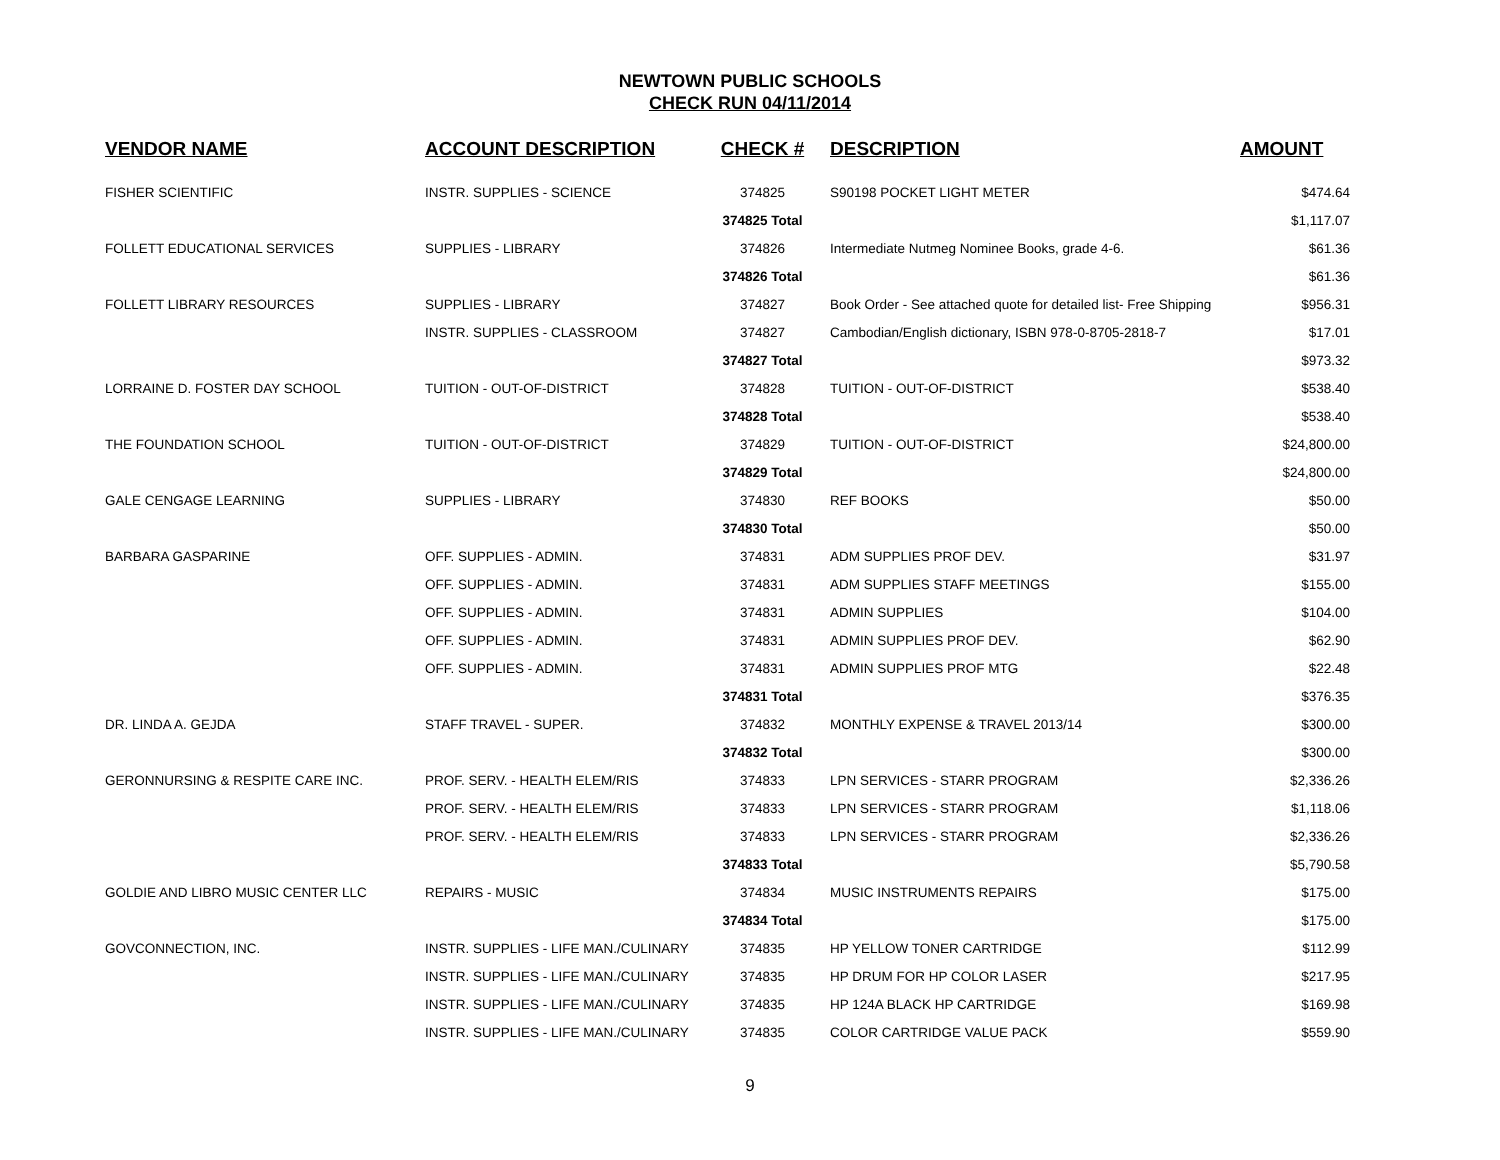NEWTOWN PUBLIC SCHOOLS
CHECK RUN 04/11/2014
| VENDOR NAME | ACCOUNT DESCRIPTION | CHECK # | DESCRIPTION | AMOUNT |
| --- | --- | --- | --- | --- |
| FISHER SCIENTIFIC | INSTR. SUPPLIES - SCIENCE | 374825 | S90198 POCKET LIGHT METER | $474.64 |
| | | 374825 Total | | $1,117.07 |
| FOLLETT EDUCATIONAL SERVICES | SUPPLIES - LIBRARY | 374826 | Intermediate Nutmeg Nominee Books, grade 4-6. | $61.36 |
| | | 374826 Total | | $61.36 |
| FOLLETT LIBRARY RESOURCES | SUPPLIES - LIBRARY | 374827 | Book Order - See attached quote for detailed list- Free Shipping | $956.31 |
| | INSTR. SUPPLIES - CLASSROOM | 374827 | Cambodian/English dictionary, ISBN 978-0-8705-2818-7 | $17.01 |
| | | 374827 Total | | $973.32 |
| LORRAINE D. FOSTER DAY SCHOOL | TUITION - OUT-OF-DISTRICT | 374828 | TUITION - OUT-OF-DISTRICT | $538.40 |
| | | 374828 Total | | $538.40 |
| THE FOUNDATION SCHOOL | TUITION - OUT-OF-DISTRICT | 374829 | TUITION - OUT-OF-DISTRICT | $24,800.00 |
| | | 374829 Total | | $24,800.00 |
| GALE CENGAGE LEARNING | SUPPLIES - LIBRARY | 374830 | REF BOOKS | $50.00 |
| | | 374830 Total | | $50.00 |
| BARBARA GASPARINE | OFF. SUPPLIES - ADMIN. | 374831 | ADM SUPPLIES PROF DEV. | $31.97 |
| | OFF. SUPPLIES - ADMIN. | 374831 | ADM SUPPLIES STAFF MEETINGS | $155.00 |
| | OFF. SUPPLIES - ADMIN. | 374831 | ADMIN SUPPLIES | $104.00 |
| | OFF. SUPPLIES - ADMIN. | 374831 | ADMIN SUPPLIES PROF DEV. | $62.90 |
| | OFF. SUPPLIES - ADMIN. | 374831 | ADMIN SUPPLIES PROF MTG | $22.48 |
| | | 374831 Total | | $376.35 |
| DR. LINDA A. GEJDA | STAFF TRAVEL - SUPER. | 374832 | MONTHLY EXPENSE & TRAVEL 2013/14 | $300.00 |
| | | 374832 Total | | $300.00 |
| GERONNURSING & RESPITE CARE INC. | PROF. SERV. - HEALTH ELEM/RIS | 374833 | LPN SERVICES - STARR PROGRAM | $2,336.26 |
| | PROF. SERV. - HEALTH ELEM/RIS | 374833 | LPN SERVICES - STARR PROGRAM | $1,118.06 |
| | PROF. SERV. - HEALTH ELEM/RIS | 374833 | LPN SERVICES - STARR PROGRAM | $2,336.26 |
| | | 374833 Total | | $5,790.58 |
| GOLDIE AND LIBRO MUSIC CENTER LLC | REPAIRS - MUSIC | 374834 | MUSIC INSTRUMENTS REPAIRS | $175.00 |
| | | 374834 Total | | $175.00 |
| GOVCONNECTION, INC. | INSTR. SUPPLIES - LIFE MAN./CULINARY | 374835 | HP YELLOW TONER CARTRIDGE | $112.99 |
| | INSTR. SUPPLIES - LIFE MAN./CULINARY | 374835 | HP DRUM FOR HP COLOR LASER | $217.95 |
| | INSTR. SUPPLIES - LIFE MAN./CULINARY | 374835 | HP 124A BLACK HP CARTRIDGE | $169.98 |
| | INSTR. SUPPLIES - LIFE MAN./CULINARY | 374835 | COLOR CARTRIDGE VALUE PACK | $559.90 |
9